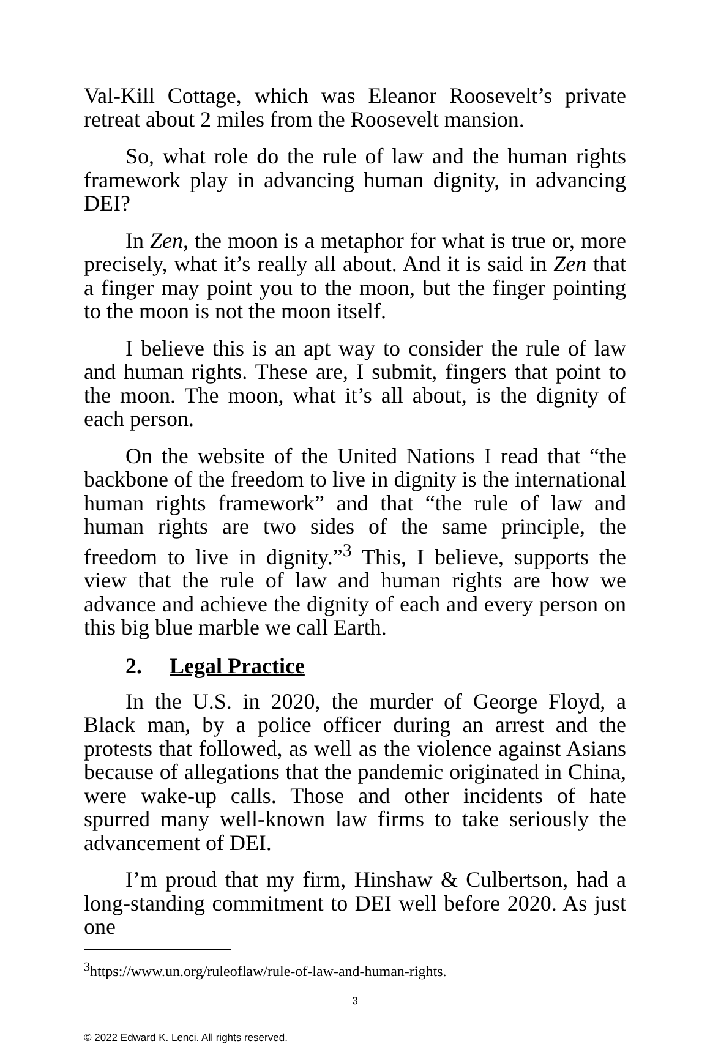Val-Kill Cottage, which was Eleanor Roosevelt’s private retreat about 2 miles from the Roosevelt mansion.
So, what role do the rule of law and the human rights framework play in advancing human dignity, in advancing DEI?
In Zen, the moon is a metaphor for what is true or, more precisely, what it’s really all about. And it is said in Zen that a finger may point you to the moon, but the finger pointing to the moon is not the moon itself.
I believe this is an apt way to consider the rule of law and human rights. These are, I submit, fingers that point to the moon. The moon, what it’s all about, is the dignity of each person.
On the website of the United Nations I read that “the backbone of the freedom to live in dignity is the international human rights framework” and that “the rule of law and human rights are two sides of the same principle, the freedom to live in dignity.”<sup>3</sup> This, I believe, supports the view that the rule of law and human rights are how we advance and achieve the dignity of each and every person on this big blue marble we call Earth.
2. Legal Practice
In the U.S. in 2020, the murder of George Floyd, a Black man, by a police officer during an arrest and the protests that followed, as well as the violence against Asians because of allegations that the pandemic originated in China, were wake-up calls. Those and other incidents of hate spurred many well-known law firms to take seriously the advancement of DEI.
I’m proud that my firm, Hinshaw & Culbertson, had a long-standing commitment to DEI well before 2020. As just one
<sup>3</sup> https://www.un.org/ruleoflaw/rule-of-law-and-human-rights.
3
© 2022 Edward K. Lenci. All rights reserved.